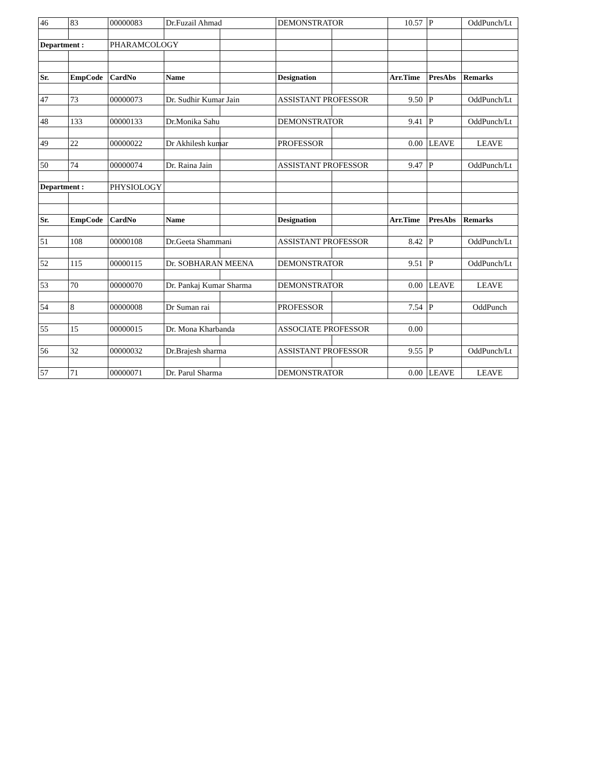| 46 | 83 | 00000083 | Dr.Fuzail Ahmad | | DEMONSTRATOR | | 10.57 | P | OddPunch/Lt |
| Department : | | PHARAMCOLOGY | | | | | | | |
| Sr. | EmpCode | CardNo | Name | | Designation | | Arr.Time | PresAbs | Remarks |
| 47 | 73 | 00000073 | Dr. Sudhir Kumar Jain | | ASSISTANT PROFESSOR | | 9.50 | P | OddPunch/Lt |
| 48 | 133 | 00000133 | Dr.Monika Sahu | | DEMONSTRATOR | | 9.41 | P | OddPunch/Lt |
| 49 | 22 | 00000022 | Dr Akhilesh kumar | | PROFESSOR | | 0.00 | LEAVE | LEAVE |
| 50 | 74 | 00000074 | Dr. Raina Jain | | ASSISTANT PROFESSOR | | 9.47 | P | OddPunch/Lt |
| Department : | | PHYSIOLOGY | | | | | | | |
| Sr. | EmpCode | CardNo | Name | | Designation | | Arr.Time | PresAbs | Remarks |
| 51 | 108 | 00000108 | Dr.Geeta Shammani | | ASSISTANT PROFESSOR | | 8.42 | P | OddPunch/Lt |
| 52 | 115 | 00000115 | Dr. SOBHARAN MEENA | | DEMONSTRATOR | | 9.51 | P | OddPunch/Lt |
| 53 | 70 | 00000070 | Dr. Pankaj Kumar Sharma | | DEMONSTRATOR | | 0.00 | LEAVE | LEAVE |
| 54 | 8 | 00000008 | Dr Suman rai | | PROFESSOR | | 7.54 | P | OddPunch |
| 55 | 15 | 00000015 | Dr. Mona Kharbanda | | ASSOCIATE PROFESSOR | | 0.00 | | |
| 56 | 32 | 00000032 | Dr.Brajesh sharma | | ASSISTANT PROFESSOR | | 9.55 | P | OddPunch/Lt |
| 57 | 71 | 00000071 | Dr. Parul Sharma | | DEMONSTRATOR | | 0.00 | LEAVE | LEAVE |